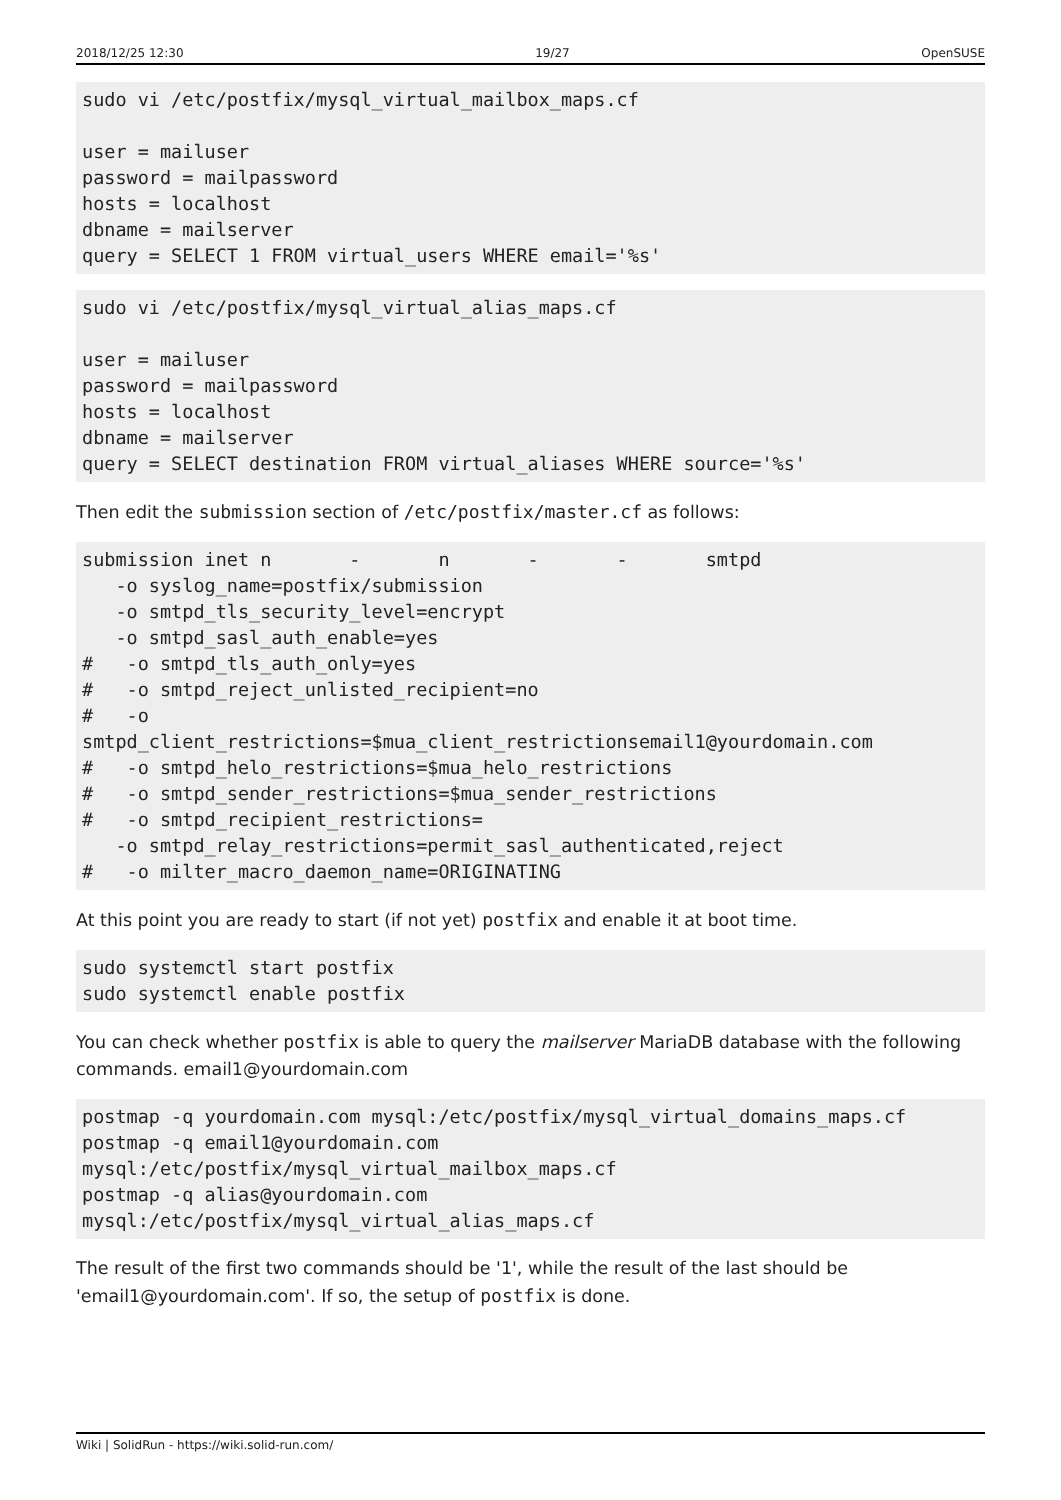2018/12/25 12:30 19/27 OpenSUSE
sudo vi /etc/postfix/mysql_virtual_mailbox_maps.cf

user = mailuser
password = mailpassword
hosts = localhost
dbname = mailserver
query = SELECT 1 FROM virtual_users WHERE email='%s'
sudo vi /etc/postfix/mysql_virtual_alias_maps.cf

user = mailuser
password = mailpassword
hosts = localhost
dbname = mailserver
query = SELECT destination FROM virtual_aliases WHERE source='%s'
Then edit the submission section of /etc/postfix/master.cf as follows:
submission inet n       -       n       -       -       smtpd
   -o syslog_name=postfix/submission
   -o smtpd_tls_security_level=encrypt
   -o smtpd_sasl_auth_enable=yes
#   -o smtpd_tls_auth_only=yes
#   -o smtpd_reject_unlisted_recipient=no
#   -o
smtpd_client_restrictions=$mua_client_restrictionsemail1@yourdomain.com
#   -o smtpd_helo_restrictions=$mua_helo_restrictions
#   -o smtpd_sender_restrictions=$mua_sender_restrictions
#   -o smtpd_recipient_restrictions=
   -o smtpd_relay_restrictions=permit_sasl_authenticated,reject
#   -o milter_macro_daemon_name=ORIGINATING
At this point you are ready to start (if not yet) postfix and enable it at boot time.
sudo systemctl start postfix
sudo systemctl enable postfix
You can check whether postfix is able to query the mailserver MariaDB database with the following commands. email1@yourdomain.com
postmap -q yourdomain.com mysql:/etc/postfix/mysql_virtual_domains_maps.cf
postmap -q email1@yourdomain.com
mysql:/etc/postfix/mysql_virtual_mailbox_maps.cf
postmap -q alias@yourdomain.com
mysql:/etc/postfix/mysql_virtual_alias_maps.cf
The result of the first two commands should be '1', while the result of the last should be 'email1@yourdomain.com'. If so, the setup of postfix is done.
Wiki | SolidRun - https://wiki.solid-run.com/